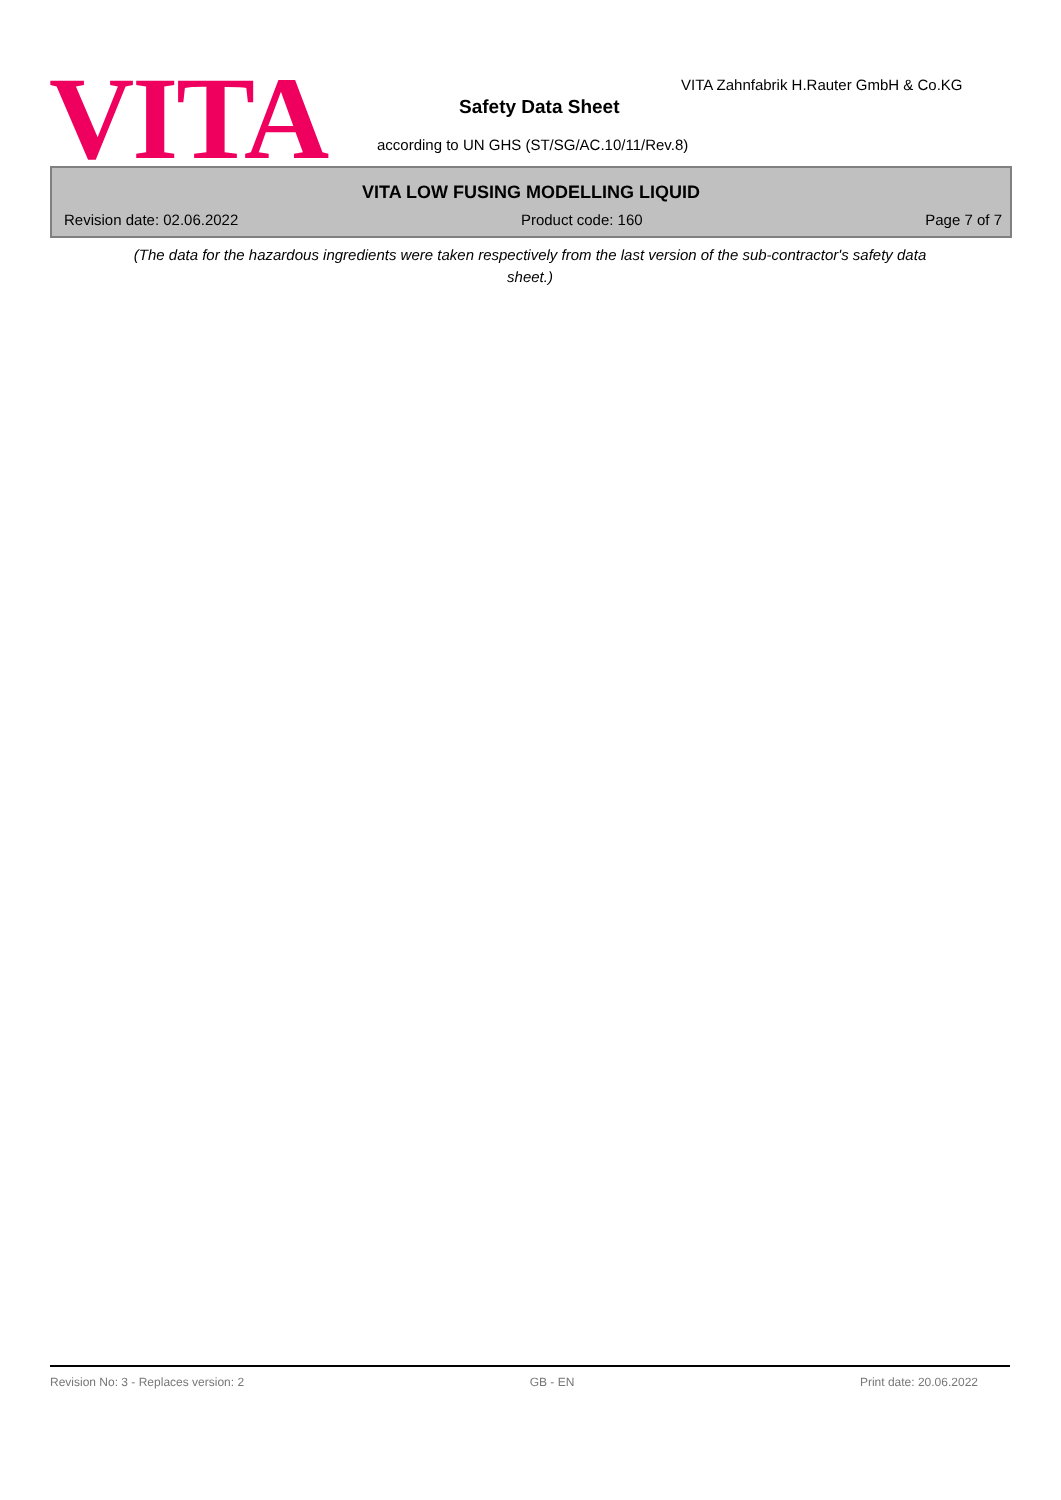VITA
VITA Zahnfabrik H.Rauter GmbH & Co.KG
Safety Data Sheet
according to UN GHS (ST/SG/AC.10/11/Rev.8)
VITA LOW FUSING MODELLING LIQUID
Revision date: 02.06.2022 Product code: 160 Page 7 of 7
(The data for the hazardous ingredients were taken respectively from the last version of the sub-contractor's safety data sheet.)
Revision No: 3 - Replaces version: 2 GB - EN Print date: 20.06.2022